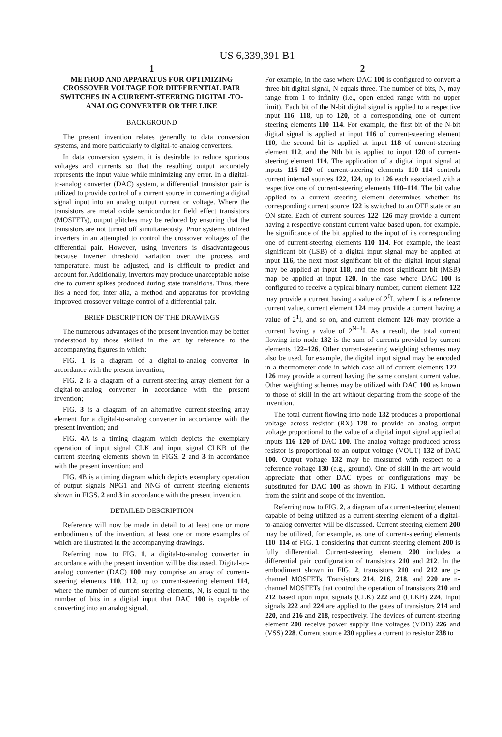US 6,339,391 B1
1
METHOD AND APPARATUS FOR OPTIMIZING CROSSOVER VOLTAGE FOR DIFFERENTIAL PAIR SWITCHES IN A CURRENT-STEERING DIGITAL-TO-ANALOG CONVERTER OR THE LIKE
BACKGROUND
The present invention relates generally to data conversion systems, and more particularly to digital-to-analog converters.
In data conversion system, it is desirable to reduce spurious voltages and currents so that the resulting output accurately represents the input value while minimizing any error. In a digital-to-analog converter (DAC) system, a differential transistor pair is utilized to provide control of a current source in converting a digital signal input into an analog output current or voltage. Where the transistors are metal oxide semiconductor field effect transistors (MOSFETs), output glitches may be reduced by ensuring that the transistors are not turned off simultaneously. Prior systems utilized inverters in an attempted to control the crossover voltages of the differential pair. However, using inverters is disadvantageous because inverter threshold variation over the process and temperature, must be adjusted, and is difficult to predict and account for. Additionally, inverters may produce unacceptable noise due to current spikes produced during state transitions. Thus, there lies a need for, inter alia, a method and apparatus for providing improved crossover voltage control of a differential pair.
BRIEF DESCRIPTION OF THE DRAWINGS
The numerous advantages of the present invention may be better understood by those skilled in the art by reference to the accompanying figures in which:
FIG. 1 is a diagram of a digital-to-analog converter in accordance with the present invention;
FIG. 2 is a diagram of a current-steering array element for a digital-to-analog converter in accordance with the present invention;
FIG. 3 is a diagram of an alternative current-steering array element for a digital-to-analog converter in accordance with the present invention; and
FIG. 4 A is a timing diagram which depicts the exemplary operation of input signal CLK and input signal CLKB of the current steering elements shown in FIGS. 2 and 3 in accordance with the present invention; and
FIG. 4 B is a timing diagram which depicts exemplary operation of output signals NPG1 and NNG of current steering elements shown in FIGS. 2 and 3 in accordance with the present invention.
DETAILED DESCRIPTION
Reference will now be made in detail to at least one or more embodiments of the invention, at least one or more examples of which are illustrated in the accompanying drawings.
Referring now to FIG. 1, a digital-to-analog converter in accordance with the present invention will be discussed. Digital-to-analog converter (DAC) 100 may comprise an array of current-steering elements 110, 112, up to current-steering element 114, where the number of current steering elements, N, is equal to the number of bits in a digital input that DAC 100 is capable of converting into an analog signal.
2
For example, in the case where DAC 100 is configured to convert a three-bit digital signal, N equals three. The number of bits, N, may range from 1 to infinity (i.e., open ended range with no upper limit). Each bit of the N-bit digital signal is applied to a respective input 116, 118, up to 120, of a corresponding one of current steering elements 110–114. For example, the first bit of the N-bit digital signal is applied at input 116 of current-steering element 110, the second bit is applied at input 118 of current-steering element 112, and the Nth bit is applied to input 120 of current-steering element 114. The application of a digital input signal at inputs 116–120 of current-steering elements 110–114 controls current internal sources 122, 124, up to 126 each associated with a respective one of current-steering elements 110–114. The bit value applied to a current steering element determines whether its corresponding current source 122 is switched to an OFF state or an ON state. Each of current sources 122–126 may provide a current having a respective constant current value based upon, for example, the significance of the bit applied to the input of its corresponding one of current-steering elements 110–114. For example, the least significant bit (LSB) of a digital input signal may be applied at input 116, the next most significant bit of the digital input signal may be applied at input 118, and the most significant bit (MSB) map be applied at input 120. In the case where DAC 100 is configured to receive a typical binary number, current element 122 may provide a current having a value of 2<sup>0</sup>I, where I is a reference current value, current element 124 may provide a current having a value of 2<sup>1</sup>I, and so on, and current element 126 may provide a current having a value of 2<sup>N−1</sup>I. As a result, the total current flowing into node 132 is the sum of currents provided by current elements 122–126. Other current-steering weighting schemes may also be used, for example, the digital input signal may be encoded in a thermometer code in which case all of current elements 122–126 may provide a current having the same constant current value. Other weighting schemes may be utilized with DAC 100 as known to those of skill in the art without departing from the scope of the invention.
The total current flowing into node 132 produces a proportional voltage across resistor (RX) 128 to provide an analog output voltage proportional to the value of a digital input signal applied at inputs 116–120 of DAC 100. The analog voltage produced across resistor is proportional to an output voltage (VOUT) 132 of DAC 100. Output voltage 132 may be measured with respect to a reference voltage 130 (e.g., ground). One of skill in the art would appreciate that other DAC types or configurations may be substituted for DAC 100 as shown in FIG. 1 without departing from the spirit and scope of the invention.
Referring now to FIG. 2, a diagram of a current-steering element capable of being utilized as a current-steering element of a digital-to-analog converter will be discussed. Current steering element 200 may be utilized, for example, as one of current-steering elements 110–114 of FIG. 1 considering that current-steering element 200 is fully differential. Current-steering element 200 includes a differential pair configuration of transistors 210 and 212. In the embodiment shown in FIG. 2, transistors 210 and 212 are p-channel MOSFETs. Transistors 214, 216, 218, and 220 are n-channel MOSFETs that control the operation of transistors 210 and 212 based upon input signals (CLK) 222 and (CLKB) 224. Input signals 222 and 224 are applied to the gates of transistors 214 and 220, and 216 and 218, respectively. The devices of current-steering element 200 receive power supply line voltages (VDD) 226 and (VSS) 228. Current source 230 applies a current to resistor 238 to